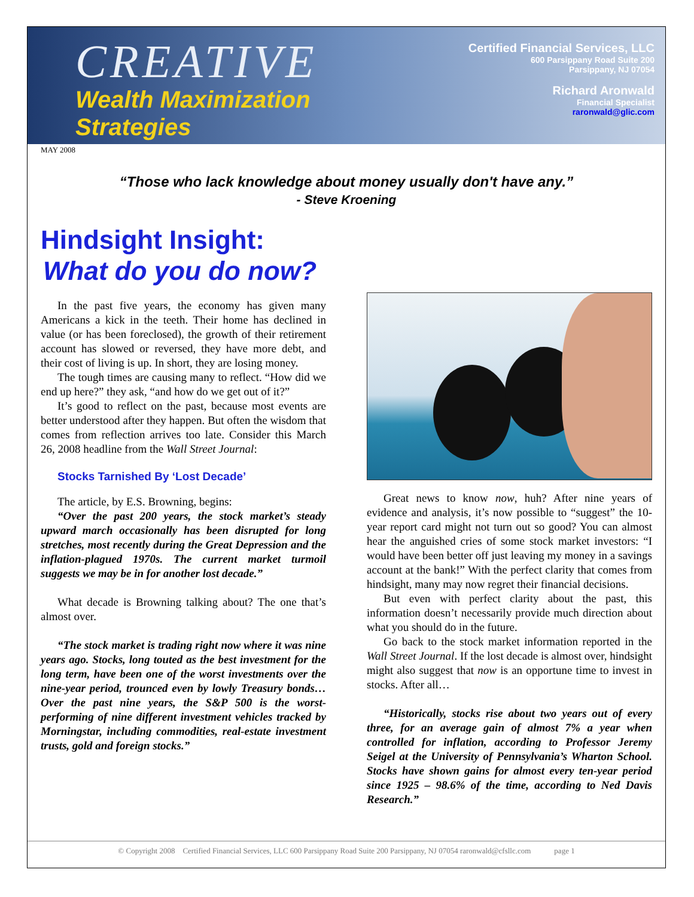CREATIVE
Wealth Maximization
Strategies
Certified Financial Services, LLC
600 Parsippany Road Suite 200
Parsippany, NJ 07054
Richard Aronwald
Financial Specialist
raronwald@glic.com
MAY 2008
“Those who lack knowledge about money usually don't have any.”
- Steve Kroening
Hindsight Insight:
What do you do now?
In the past five years, the economy has given many Americans a kick in the teeth. Their home has declined in value (or has been foreclosed), the growth of their retirement account has slowed or reversed, they have more debt, and their cost of living is up. In short, they are losing money.
The tough times are causing many to reflect. “How did we end up here?” they ask, “and how do we get out of it?”
It’s good to reflect on the past, because most events are better understood after they happen. But often the wisdom that comes from reflection arrives too late. Consider this March 26, 2008 headline from the Wall Street Journal:
Stocks Tarnished By ‘Lost Decade’
The article, by E.S. Browning, begins:
“Over the past 200 years, the stock market’s steady upward march occasionally has been disrupted for long stretches, most recently during the Great Depression and the inflation-plagued 1970s. The current market turmoil suggests we may be in for another lost decade.”
What decade is Browning talking about? The one that’s almost over.
“The stock market is trading right now where it was nine years ago. Stocks, long touted as the best investment for the long term, have been one of the worst investments over the nine-year period, trounced even by lowly Treasury bonds… Over the past nine years, the S&P 500 is the worst-performing of nine different investment vehicles tracked by Morningstar, including commodities, real-estate investment trusts, gold and foreign stocks.”
Great news to know now, huh? After nine years of evidence and analysis, it’s now possible to “suggest” the 10-year report card might not turn out so good? You can almost hear the anguished cries of some stock market investors: “I would have been better off just leaving my money in a savings account at the bank!” With the perfect clarity that comes from hindsight, many may now regret their financial decisions.
But even with perfect clarity about the past, this information doesn’t necessarily provide much direction about what you should do in the future.
Go back to the stock market information reported in the Wall Street Journal. If the lost decade is almost over, hindsight might also suggest that now is an opportune time to invest in stocks. After all…
“Historically, stocks rise about two years out of every three, for an average gain of almost 7% a year when controlled for inflation, according to Professor Jeremy Seigel at the University of Pennsylvania’s Wharton School. Stocks have shown gains for almost every ten-year period since 1925 – 98.6% of the time, according to Ned Davis Research.”
© Copyright 2008 Certified Financial Services, LLC 600 Parsippany Road Suite 200 Parsippany, NJ 07054 raronwald@cfsllc.com page 1